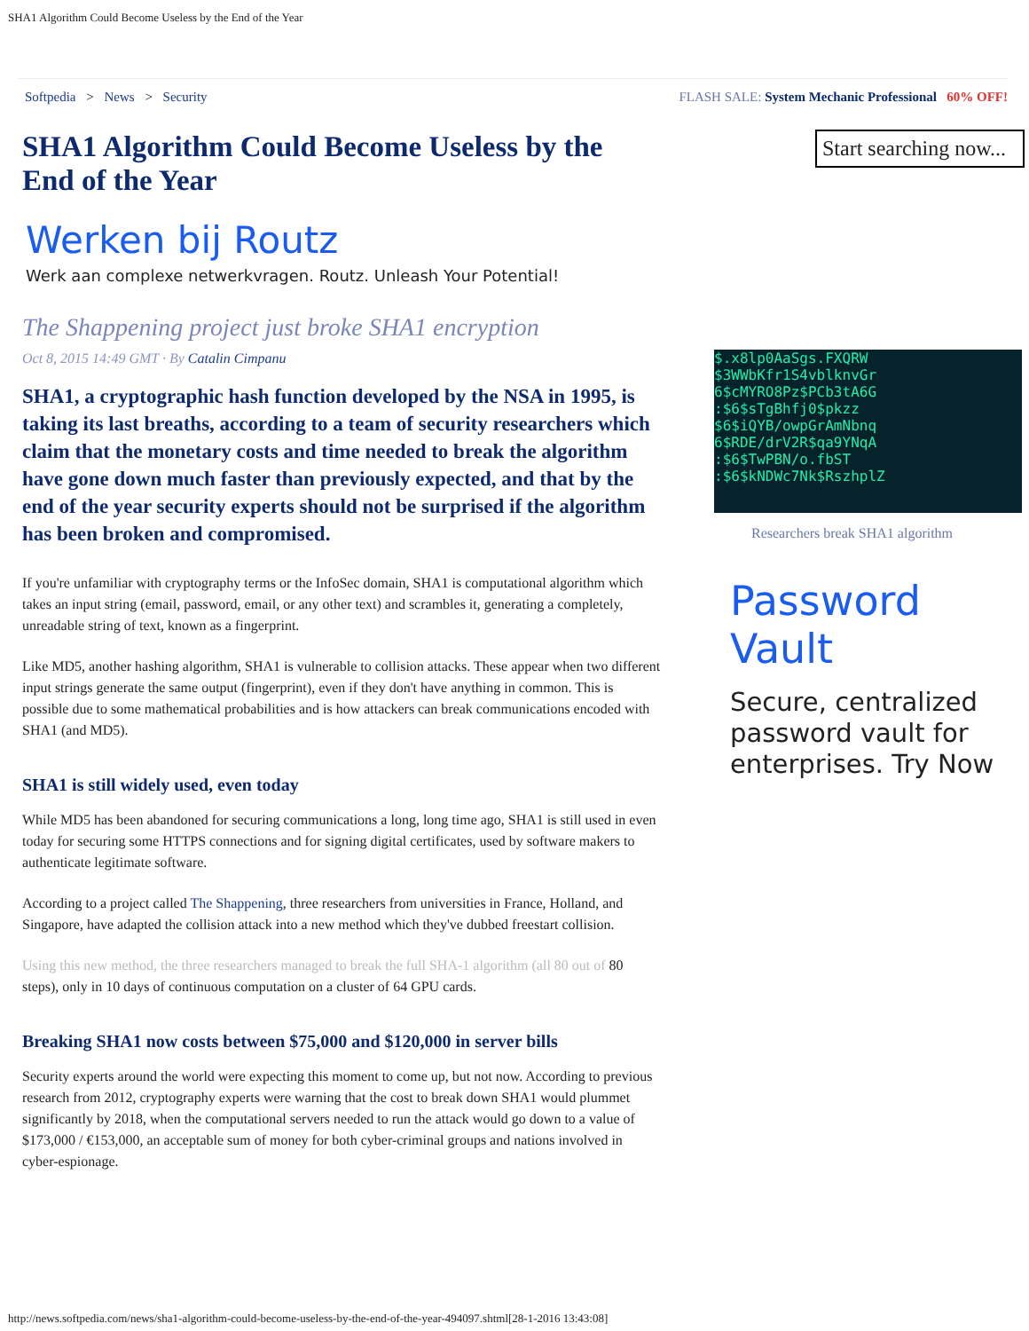SHA1 Algorithm Could Become Useless by the End of the Year
Softpedia > News > Security FLASH SALE: System Mechanic Professional 60% OFF!
SHA1 Algorithm Could Become Useless by the End of the Year
Werken bij Routz
Werk aan complexe netwerkvragen. Routz. Unleash Your Potential!
The Shappening project just broke SHA1 encryption
Oct 8, 2015 14:49 GMT · By Catalin Cimpanu
SHA1, a cryptographic hash function developed by the NSA in 1995, is taking its last breaths, according to a team of security researchers which claim that the monetary costs and time needed to break the algorithm have gone down much faster than previously expected, and that by the end of the year security experts should not be surprised if the algorithm has been broken and compromised.
If you're unfamiliar with cryptography terms or the InfoSec domain, SHA1 is computational algorithm which takes an input string (email, password, email, or any other text) and scrambles it, generating a completely, unreadable string of text, known as a fingerprint.
Like MD5, another hashing algorithm, SHA1 is vulnerable to collision attacks. These appear when two different input strings generate the same output (fingerprint), even if they don't have anything in common. This is possible due to some mathematical probabilities and is how attackers can break communications encoded with SHA1 (and MD5).
SHA1 is still widely used, even today
While MD5 has been abandoned for securing communications a long, long time ago, SHA1 is still used in even today for securing some HTTPS connections and for signing digital certificates, used by software makers to authenticate legitimate software.
According to a project called The Shappening, three researchers from universities in France, Holland, and Singapore, have adapted the collision attack into a new method which they've dubbed freestart collision.
Using this new method, the three researchers managed to break the full SHA-1 algorithm (all 80 out of 80 steps), only in 10 days of continuous computation on a cluster of 64 GPU cards.
Breaking SHA1 now costs between $75,000 and $120,000 in server bills
Security experts around the world were expecting this moment to come up, but not now. According to previous research from 2012, cryptography experts were warning that the cost to break down SHA1 would plummet significantly by 2018, when the computational servers needed to run the attack would go down to a value of $173,000 / €153,000, an acceptable sum of money for both cyber-criminal groups and nations involved in cyber-espionage.
Start searching now...
$.x8lp0AaSgs.FXQRW
$3WWbKfr1S4vblknvGr
6$cMYRO8Pz$PCb3tA6G
:$6$sTgBhfj0$pkzz
$6$iQYB/owpGrAmNbnq
6$RDE/drV2R$qa9YNqA
:$6$TwPBN/o.fbST
:$6$kNDWc7Nk$RszhplZ
Researchers break SHA1 algorithm
Password Vault
Secure, centralized password vault for enterprises. Try Now
http://news.softpedia.com/news/sha1-algorithm-could-become-useless-by-the-end-of-the-year-494097.shtml[28-1-2016 13:43:08]